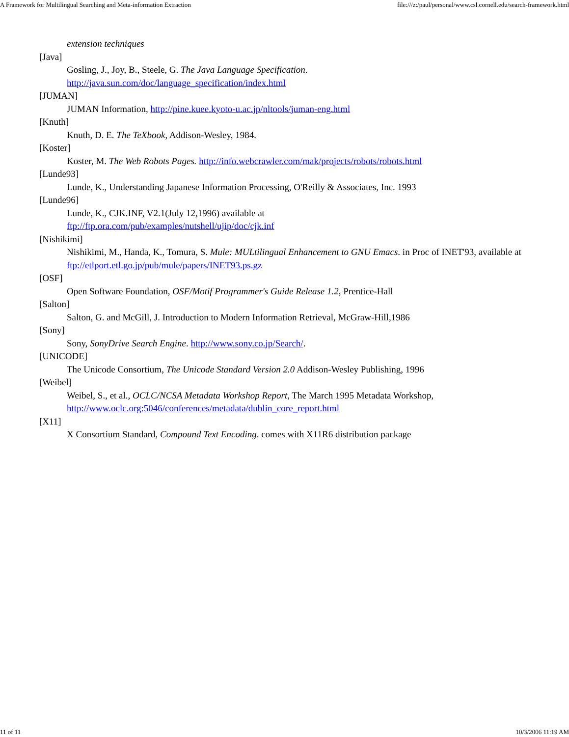A Framework for Multilingual Searching and Meta-information Extraction file:///z:/paul/personal/www.csl.cornell.edu/search-framework.html
extension techniques
[Java]
Gosling, J., Joy, B., Steele, G. The Java Language Specification.
http://java.sun.com/doc/language_specification/index.html
[JUMAN]
JUMAN Information, http://pine.kuee.kyoto-u.ac.jp/nltools/juman-eng.html
[Knuth]
Knuth, D. E. The TeXbook, Addison-Wesley, 1984.
[Koster]
Koster, M. The Web Robots Pages. http://info.webcrawler.com/mak/projects/robots/robots.html
[Lunde93]
Lunde, K., Understanding Japanese Information Processing, O'Reilly & Associates, Inc. 1993
[Lunde96]
Lunde, K., CJK.INF, V2.1(July 12,1996) available at
ftp://ftp.ora.com/pub/examples/nutshell/ujip/doc/cjk.inf
[Nishikimi]
Nishikimi, M., Handa, K., Tomura, S. Mule: MULtilingual Enhancement to GNU Emacs. in Proc of INET'93, available at ftp://etlport.etl.go.jp/pub/mule/papers/INET93.ps.gz
[OSF]
Open Software Foundation, OSF/Motif Programmer's Guide Release 1.2, Prentice-Hall
[Salton]
Salton, G. and McGill, J. Introduction to Modern Information Retrieval, McGraw-Hill,1986
[Sony]
Sony, SonyDrive Search Engine. http://www.sony.co.jp/Search/.
[UNICODE]
The Unicode Consortium, The Unicode Standard Version 2.0 Addison-Wesley Publishing, 1996
[Weibel]
Weibel, S., et al., OCLC/NCSA Metadata Workshop Report, The March 1995 Metadata Workshop,
http://www.oclc.org:5046/conferences/metadata/dublin_core_report.html
[X11]
X Consortium Standard, Compound Text Encoding. comes with X11R6 distribution package
11 of 11 10/3/2006 11:19 AM